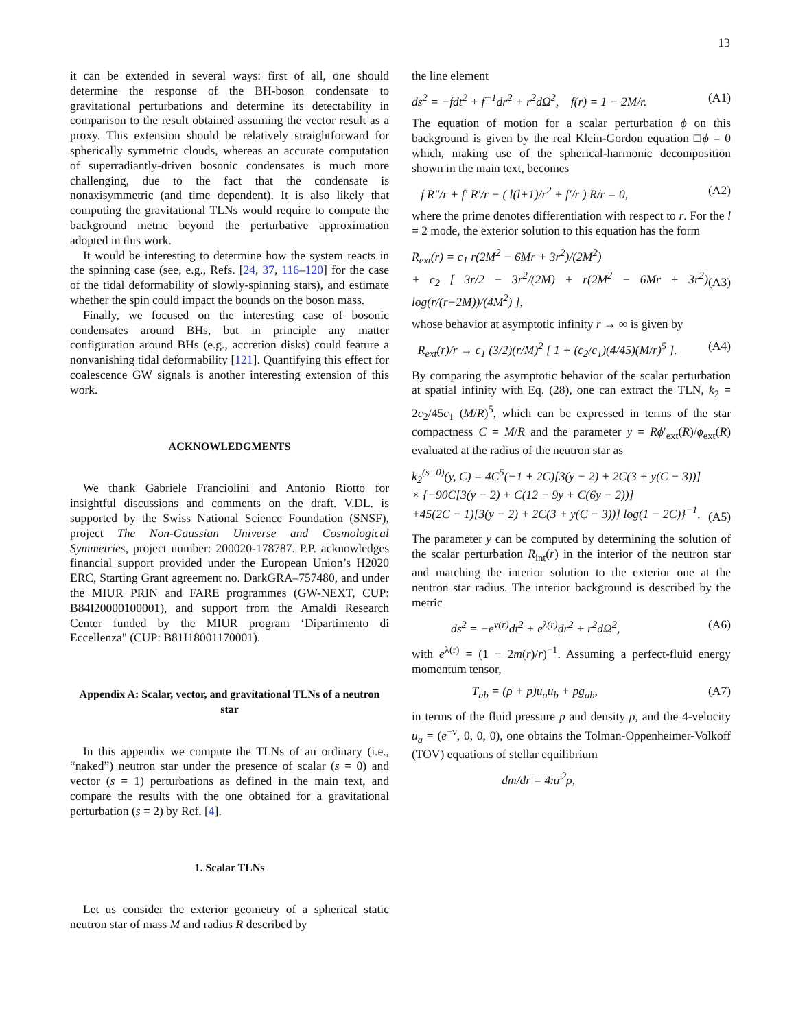13
it can be extended in several ways: first of all, one should determine the response of the BH-boson condensate to gravitational perturbations and determine its detectability in comparison to the result obtained assuming the vector result as a proxy. This extension should be relatively straightforward for spherically symmetric clouds, whereas an accurate computation of superradiantly-driven bosonic condensates is much more challenging, due to the fact that the condensate is nonaxisymmetric (and time dependent). It is also likely that computing the gravitational TLNs would require to compute the background metric beyond the perturbative approximation adopted in this work.
It would be interesting to determine how the system reacts in the spinning case (see, e.g., Refs. [24, 37, 116–120] for the case of the tidal deformability of slowly-spinning stars), and estimate whether the spin could impact the bounds on the boson mass.
Finally, we focused on the interesting case of bosonic condensates around BHs, but in principle any matter configuration around BHs (e.g., accretion disks) could feature a nonvanishing tidal deformability [121]. Quantifying this effect for coalescence GW signals is another interesting extension of this work.
ACKNOWLEDGMENTS
We thank Gabriele Franciolini and Antonio Riotto for insightful discussions and comments on the draft. V.DL. is supported by the Swiss National Science Foundation (SNSF), project The Non-Gaussian Universe and Cosmological Symmetries, project number: 200020-178787. P.P. acknowledges financial support provided under the European Union’s H2020 ERC, Starting Grant agreement no. DarkGRA–757480, and under the MIUR PRIN and FARE programmes (GW-NEXT, CUP: B84I20000100001), and support from the Amaldi Research Center funded by the MIUR program ‘Dipartimento di Eccellenza" (CUP: B81I18001170001).
Appendix A: Scalar, vector, and gravitational TLNs of a neutron star
In this appendix we compute the TLNs of an ordinary (i.e., “naked”) neutron star under the presence of scalar (s = 0) and vector (s = 1) perturbations as defined in the main text, and compare the results with the one obtained for a gravitational perturbation (s = 2) by Ref. [4].
1. Scalar TLNs
Let us consider the exterior geometry of a spherical static neutron star of mass M and radius R described by
the line element
ds<sup>2</sup> = −fdt<sup>2</sup> + f<sup>−1</sup>dr<sup>2</sup> + r<sup>2</sup>dΩ<sup>2</sup>, f(r) = 1 − 2M/r. (A1)
The equation of motion for a scalar perturbation ϕ on this background is given by the real Klein-Gordon equation □ϕ = 0 which, making use of the spherical-harmonic decomposition shown in the main text, becomes
f R″/r + f′ R′/r − ( l(l+1)/r<sup>2</sup> + f′/r ) R/r = 0, (A2)
where the prime denotes differentiation with respect to r. For the l = 2 mode, the exterior solution to this equation has the form
R<sub>ext</sub>(r) = c<sub>1</sub> r(2M<sup>2</sup> − 6Mr + 3r<sup>2</sup>)/(2M<sup>2</sup>)
+ c<sub>2</sub> [ 3r/2 − 3r<sup>2</sup>/(2M) + r(2M<sup>2</sup> − 6Mr + 3r<sup>2</sup>) log(r/(r−2M))/(4M<sup>2</sup>) ],
(A3)
whose behavior at asymptotic infinity r → ∞ is given by
R<sub>ext</sub>(r)/r → c<sub>1</sub> (3/2)(r/M)<sup>2</sup> [ 1 + (c<sub>2</sub>/c<sub>1</sub>)(4/45)(M/r)<sup>5</sup> ]. (A4)
By comparing the asymptotic behavior of the scalar perturbation at spatial infinity with Eq. (28), one can extract the TLN, k<sub>2</sub> = 2c<sub>2</sub>/45c<sub>1</sub> (M/R)<sup>5</sup>, which can be expressed in terms of the star compactness C = M/R and the parameter y = Rϕ′<sub>ext</sub>(R)/ϕ<sub>ext</sub>(R) evaluated at the radius of the neutron star as
k<sub>2</sub><sup>(s=0)</sup>(y, C) = 4C<sup>5</sup>(−1 + 2C)[3(y − 2) + 2C(3 + y(C − 3))]
× {−90C[3(y − 2) + C(12 − 9y + C(6y − 2))]
+45(2C − 1)[3(y − 2) + 2C(3 + y(C − 3))] log(1 − 2C)}<sup>−1</sup>.
(A5)
The parameter y can be computed by determining the solution of the scalar perturbation R<sub>int</sub>(r) in the interior of the neutron star and matching the interior solution to the exterior one at the neutron star radius. The interior background is described by the metric
ds<sup>2</sup> = −e<sup>ν(r)</sup>dt<sup>2</sup> + e<sup>λ(r)</sup>dr<sup>2</sup> + r<sup>2</sup>dΩ<sup>2</sup>, (A6)
with e<sup>λ(r)</sup> = (1 − 2m(r)/r)<sup>−1</sup>. Assuming a perfect-fluid energy momentum tensor,
T<sub>ab</sub> = (ρ + p)u<sub>a</sub>u<sub>b</sub> + pg<sub>ab</sub>, (A7)
in terms of the fluid pressure p and density ρ, and the 4-velocity u<sub>a</sub> = (e<sup>−ν</sup>, 0, 0, 0), one obtains the Tolman-Oppenheimer-Volkoff (TOV) equations of stellar equilibrium
dm/dr = 4πr<sup>2</sup>ρ,